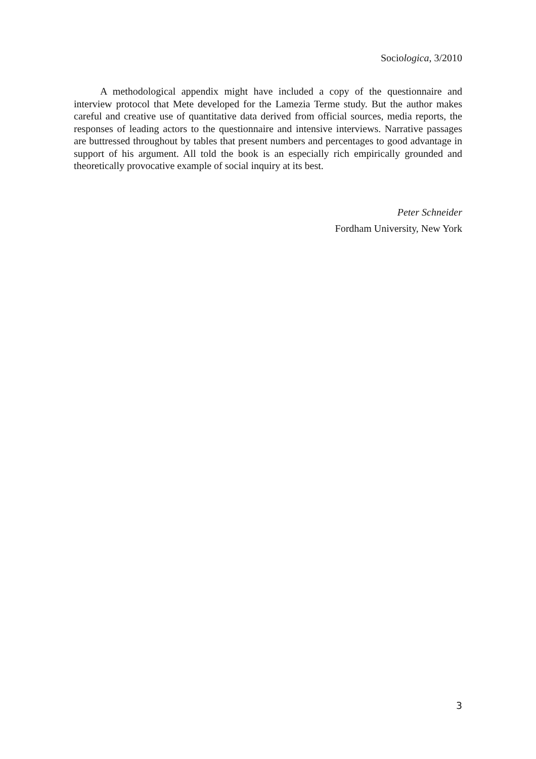Sociologica, 3/2010
A methodological appendix might have included a copy of the questionnaire and interview protocol that Mete developed for the Lamezia Terme study. But the author makes careful and creative use of quantitative data derived from official sources, media reports, the responses of leading actors to the questionnaire and intensive interviews. Narrative passages are buttressed throughout by tables that present numbers and percentages to good advantage in support of his argument. All told the book is an especially rich empirically grounded and theoretically provocative example of social inquiry at its best.
Peter Schneider
Fordham University, New York
3